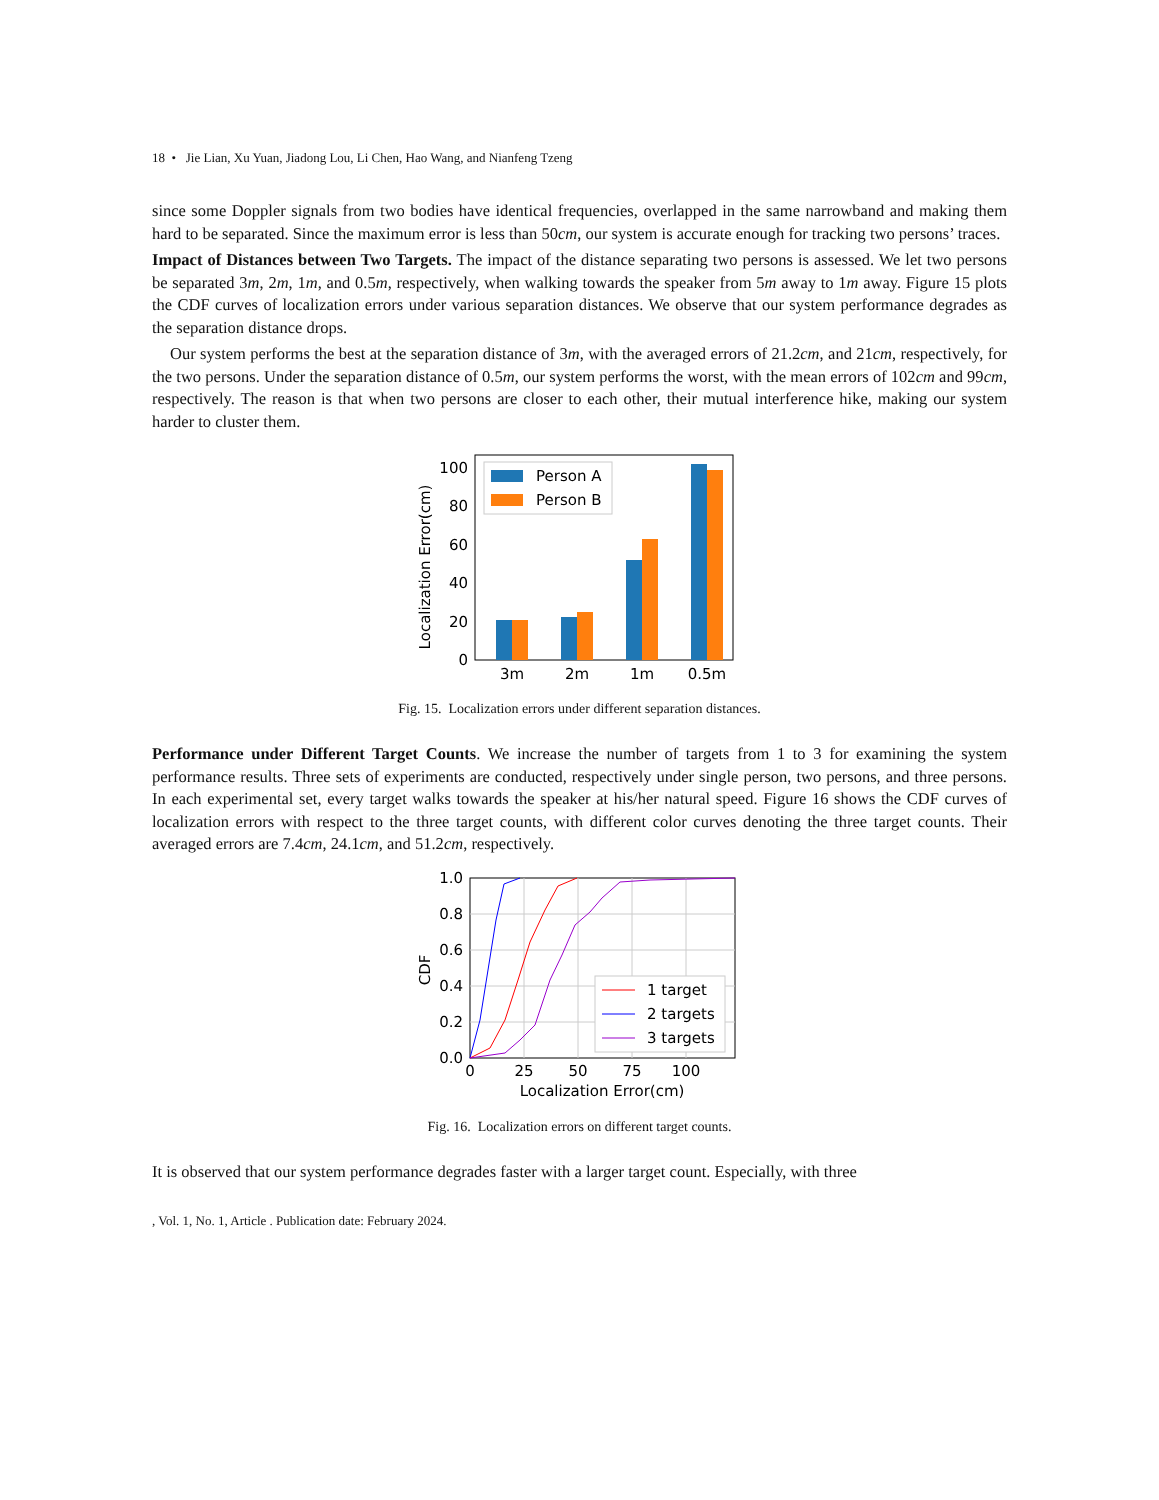18 • Jie Lian, Xu Yuan, Jiadong Lou, Li Chen, Hao Wang, and Nianfeng Tzeng
since some Doppler signals from two bodies have identical frequencies, overlapped in the same narrowband and making them hard to be separated. Since the maximum error is less than 50cm, our system is accurate enough for tracking two persons’ traces.
Impact of Distances between Two Targets. The impact of the distance separating two persons is assessed. We let two persons be separated 3m, 2m, 1m, and 0.5m, respectively, when walking towards the speaker from 5m away to 1m away. Figure 15 plots the CDF curves of localization errors under various separation distances. We observe that our system performance degrades as the separation distance drops.
Our system performs the best at the separation distance of 3m, with the averaged errors of 21.2cm, and 21cm, respectively, for the two persons. Under the separation distance of 0.5m, our system performs the worst, with the mean errors of 102cm and 99cm, respectively. The reason is that when two persons are closer to each other, their mutual interference hike, making our system harder to cluster them.
Localization Error(cm)
0
20
40
60
80
100
3m
2m
1m
0.5m
Person A
Person B
Fig. 15. Localization errors under different separation distances.
Performance under Different Target Counts. We increase the number of targets from 1 to 3 for examining the system performance results. Three sets of experiments are conducted, respectively under single person, two persons, and three persons. In each experimental set, every target walks towards the speaker at his/her natural speed. Figure 16 shows the CDF curves of localization errors with respect to the three target counts, with different color curves denoting the three target counts. Their averaged errors are 7.4cm, 24.1cm, and 51.2cm, respectively.
0.0
0.2
0.4
0.6
0.8
1.0
0
25
50
75
100
Localization Error(cm)
CDF
1 target
2 targets
3 targets
Fig. 16. Localization errors on different target counts.
It is observed that our system performance degrades faster with a larger target count. Especially, with three
, Vol. 1, No. 1, Article . Publication date: February 2024.